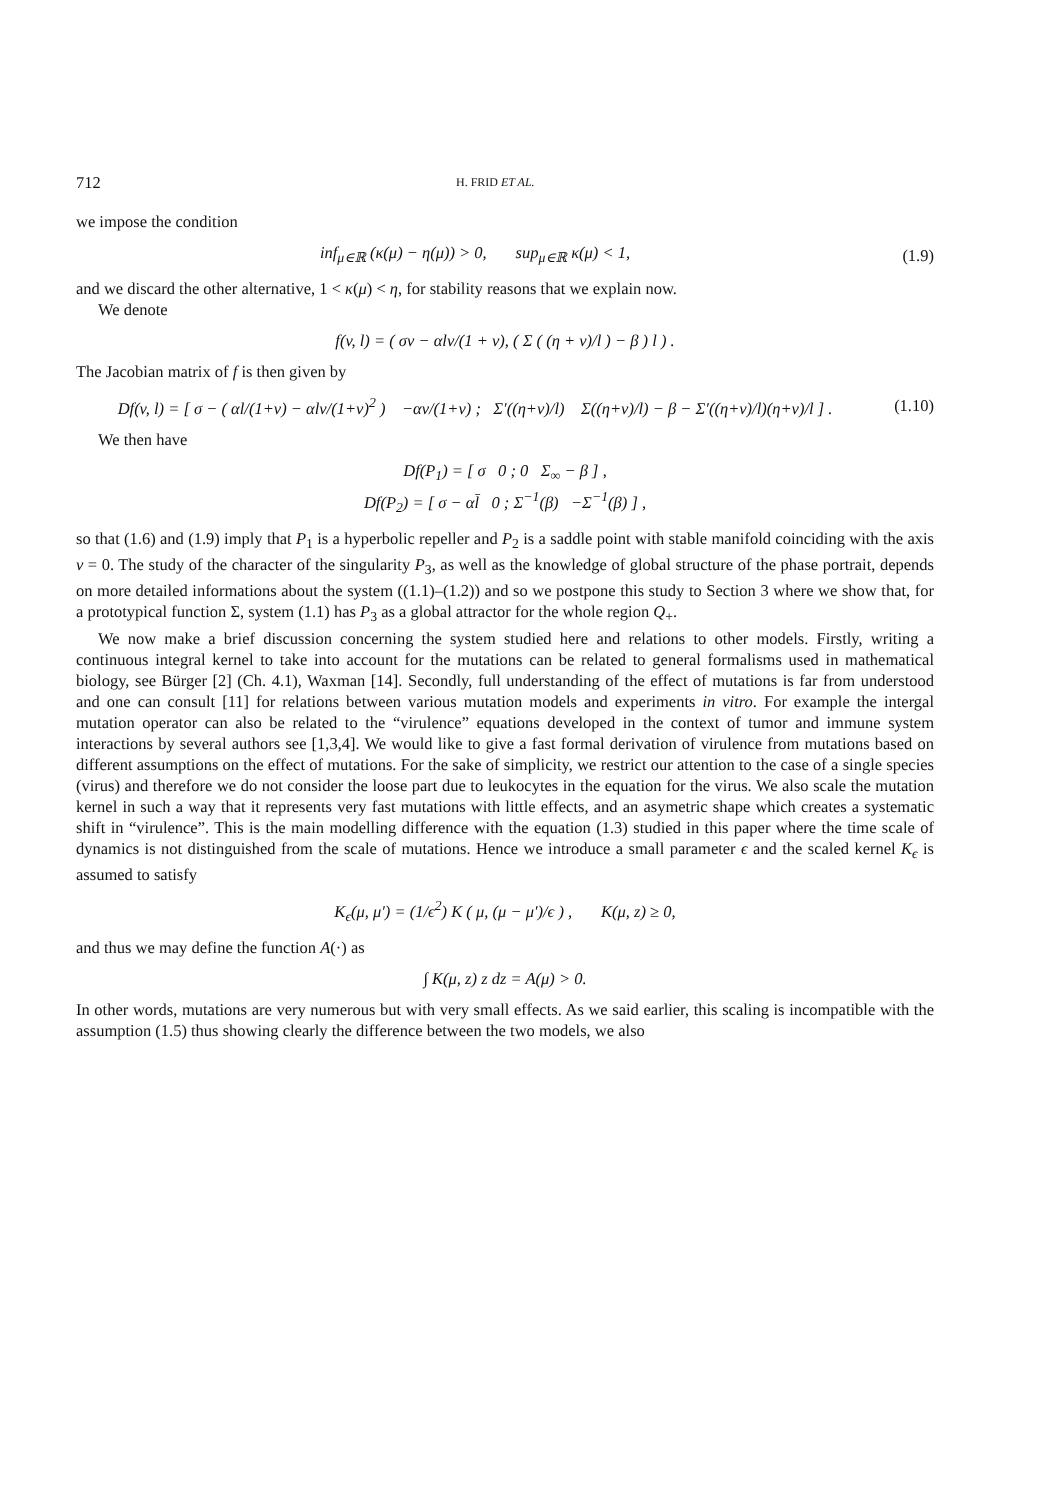712 H. FRID ET AL.
we impose the condition
inf<sub>μ∈ℝ</sub> (κ(μ) − η(μ)) > 0, sup<sub>μ∈ℝ</sub> κ(μ) < 1,
(1.9)
and we discard the other alternative, 1 < κ(μ) < η, for stability reasons that we explain now.
We denote
f(v, l) = ( σv − αlv/(1 + v), ( Σ ( (η + v)/l ) − β ) l ) .
The Jacobian matrix of f is then given by
Df(v, l) = [ σ − ( αl/(1+v) − αlv/(1+v)<sup>2</sup> ) −αv/(1+v) ; Σ′((η+v)/l) Σ((η+v)/l) − β − Σ′((η+v)/l)(η+v)/l ] .
(1.10)
We then have
Df(P<sub>1</sub>) = [ σ 0 ; 0 Σ<sub>∞</sub> − β ] ,
Df(P<sub>2</sub>) = [ σ − αl̄ 0 ; Σ<sup>−1</sup>(β) −Σ<sup>−1</sup>(β) ] ,
so that (1.6) and (1.9) imply that P<sub>1</sub> is a hyperbolic repeller and P<sub>2</sub> is a saddle point with stable manifold coinciding with the axis v = 0. The study of the character of the singularity P<sub>3</sub>, as well as the knowledge of global structure of the phase portrait, depends on more detailed informations about the system ((1.1)–(1.2)) and so we postpone this study to Section 3 where we show that, for a prototypical function Σ, system (1.1) has P<sub>3</sub> as a global attractor for the whole region Q<sub>+</sub>.
We now make a brief discussion concerning the system studied here and relations to other models. Firstly, writing a continuous integral kernel to take into account for the mutations can be related to general formalisms used in mathematical biology, see Bürger [2] (Ch. 4.1), Waxman [14]. Secondly, full understanding of the effect of mutations is far from understood and one can consult [11] for relations between various mutation models and experiments in vitro. For example the intergal mutation operator can also be related to the “virulence” equations developed in the context of tumor and immune system interactions by several authors see [1,3,4]. We would like to give a fast formal derivation of virulence from mutations based on different assumptions on the effect of mutations. For the sake of simplicity, we restrict our attention to the case of a single species (virus) and therefore we do not consider the loose part due to leukocytes in the equation for the virus. We also scale the mutation kernel in such a way that it represents very fast mutations with little effects, and an asymetric shape which creates a systematic shift in “virulence”. This is the main modelling difference with the equation (1.3) studied in this paper where the time scale of dynamics is not distinguished from the scale of mutations. Hence we introduce a small parameter ϵ and the scaled kernel K<sub>ϵ</sub> is assumed to satisfy
K<sub>ϵ</sub>(μ, μ′) = (1/ϵ<sup>2</sup>) K ( μ, (μ − μ′)/ϵ ) , K(μ, z) ≥ 0,
and thus we may define the function A(·) as
∫ K(μ, z) z dz = A(μ) > 0.
In other words, mutations are very numerous but with very small effects. As we said earlier, this scaling is incompatible with the assumption (1.5) thus showing clearly the difference between the two models, we also